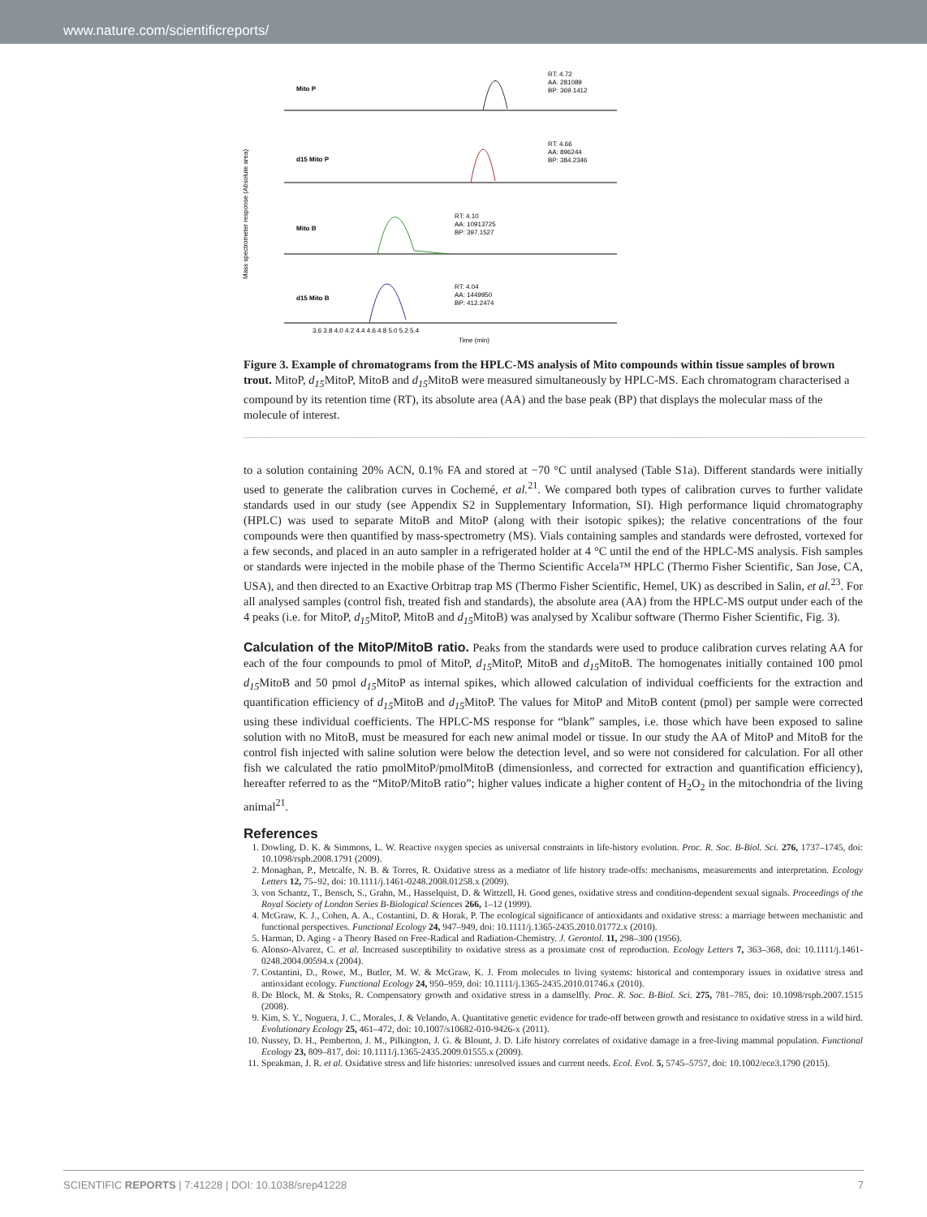www.nature.com/scientificreports/
Mass spectrometer response (Absolute area)
Mito P
d15 Mito P
Mito B
d15 Mito B
RT: 4.72
AA: 281089
BP: 369.1412
RT: 4.66
AA: 896244
BP: 384.2346
RT: 4.10
AA: 10913725
BP: 397.1527
RT: 4.04
AA: 1449950
BP: 412.2474
3.6 3.8 4.0 4.2 4.4 4.6 4.8 5.0 5.2 5.4
Time (min)
Figure 3. Example of chromatograms from the HPLC-MS analysis of Mito compounds within tissue samples of brown trout. MitoP, d<sub>15</sub> MitoP, MitoB and d<sub>15</sub> MitoB were measured simultaneously by HPLC-MS. Each chromatogram characterised a compound by its retention time (RT), its absolute area (AA) and the base peak (BP) that displays the molecular mass of the molecule of interest.
to a solution containing 20% ACN, 0.1% FA and stored at −70 °C until analysed (Table S1a). Different standards were initially used to generate the calibration curves in Cochemé, et al.<sup>21</sup>. We compared both types of calibration curves to further validate standards used in our study (see Appendix S2 in Supplementary Information, SI). High performance liquid chromatography (HPLC) was used to separate MitoB and MitoP (along with their isotopic spikes); the relative concentrations of the four compounds were then quantified by mass-spectrometry (MS). Vials containing samples and standards were defrosted, vortexed for a few seconds, and placed in an auto sampler in a refrigerated holder at 4 °C until the end of the HPLC-MS analysis. Fish samples or standards were injected in the mobile phase of the Thermo Scientific Accela™ HPLC (Thermo Fisher Scientific, San Jose, CA, USA), and then directed to an Exactive Orbitrap trap MS (Thermo Fisher Scientific, Hemel, UK) as described in Salin, et al.<sup>23</sup>. For all analysed samples (control fish, treated fish and standards), the absolute area (AA) from the HPLC-MS output under each of the 4 peaks (i.e. for MitoP, d<sub>15</sub> MitoP, MitoB and d<sub>15</sub> MitoB) was analysed by Xcalibur software (Thermo Fisher Scientific, Fig. 3).
Calculation of the MitoP/MitoB ratio. Peaks from the standards were used to produce calibration curves relating AA for each of the four compounds to pmol of MitoP, d<sub>15</sub> MitoP, MitoB and d<sub>15</sub> MitoB. The homogenates initially contained 100 pmol d<sub>15</sub> MitoB and 50 pmol d<sub>15</sub> MitoP as internal spikes, which allowed calculation of individual coefficients for the extraction and quantification efficiency of d<sub>15</sub> MitoB and d<sub>15</sub> MitoP. The values for MitoP and MitoB content (pmol) per sample were corrected using these individual coefficients. The HPLC-MS response for “blank” samples, i.e. those which have been exposed to saline solution with no MitoB, must be measured for each new animal model or tissue. In our study the AA of MitoP and MitoB for the control fish injected with saline solution were below the detection level, and so were not considered for calculation. For all other fish we calculated the ratio pmolMitoP/pmolMitoB (dimensionless, and corrected for extraction and quantification efficiency), hereafter referred to as the “MitoP/MitoB ratio”; higher values indicate a higher content of H<sub>2</sub>O<sub>2</sub> in the mitochondria of the living animal<sup>21</sup>.
References
1. Dowling, D. K. & Simmons, L. W. Reactive oxygen species as universal constraints in life-history evolution. Proc. R. Soc. B-Biol. Sci. 276, 1737–1745, doi: 10.1098/rspb.2008.1791 (2009).
2. Monaghan, P., Metcalfe, N. B. & Torres, R. Oxidative stress as a mediator of life history trade-offs: mechanisms, measurements and interpretation. Ecology Letters 12, 75–92, doi: 10.1111/j.1461-0248.2008.01258.x (2009).
3. von Schantz, T., Bensch, S., Grahn, M., Hasselquist, D. & Wittzell, H. Good genes, oxidative stress and condition-dependent sexual signals. Proceedings of the Royal Society of London Series B-Biological Sciences 266, 1–12 (1999).
4. McGraw, K. J., Cohen, A. A., Costantini, D. & Horak, P. The ecological significance of antioxidants and oxidative stress: a marriage between mechanistic and functional perspectives. Functional Ecology 24, 947–949, doi: 10.1111/j.1365-2435.2010.01772.x (2010).
5. Harman, D. Aging - a Theory Based on Free-Radical and Radiation-Chemistry. J. Gerontol. 11, 298–300 (1956).
6. Alonso-Alvarez, C. et al. Increased susceptibility to oxidative stress as a proximate cost of reproduction. Ecology Letters 7, 363–368, doi: 10.1111/j.1461-0248.2004.00594.x (2004).
7. Costantini, D., Rowe, M., Butler, M. W. & McGraw, K. J. From molecules to living systems: historical and contemporary issues in oxidative stress and antioxidant ecology. Functional Ecology 24, 950–959, doi: 10.1111/j.1365-2435.2010.01746.x (2010).
8. De Block, M. & Stoks, R. Compensatory growth and oxidative stress in a damselfly. Proc. R. Soc. B-Biol. Sci. 275, 781–785, doi: 10.1098/rspb.2007.1515 (2008).
9. Kim, S. Y., Noguera, J. C., Morales, J. & Velando, A. Quantitative genetic evidence for trade-off between growth and resistance to oxidative stress in a wild bird. Evolutionary Ecology 25, 461–472, doi: 10.1007/s10682-010-9426-x (2011).
10. Nussey, D. H., Pemberton, J. M., Pilkington, J. G. & Blount, J. D. Life history correlates of oxidative damage in a free-living mammal population. Functional Ecology 23, 809–817, doi: 10.1111/j.1365-2435.2009.01555.x (2009).
11. Speakman, J. R. et al. Oxidative stress and life histories: unresolved issues and current needs. Ecol. Evol. 5, 5745–5757, doi: 10.1002/ece3.1790 (2015).
SCIENTIFIC REPORTS | 7:41228 | DOI: 10.1038/srep41228 7